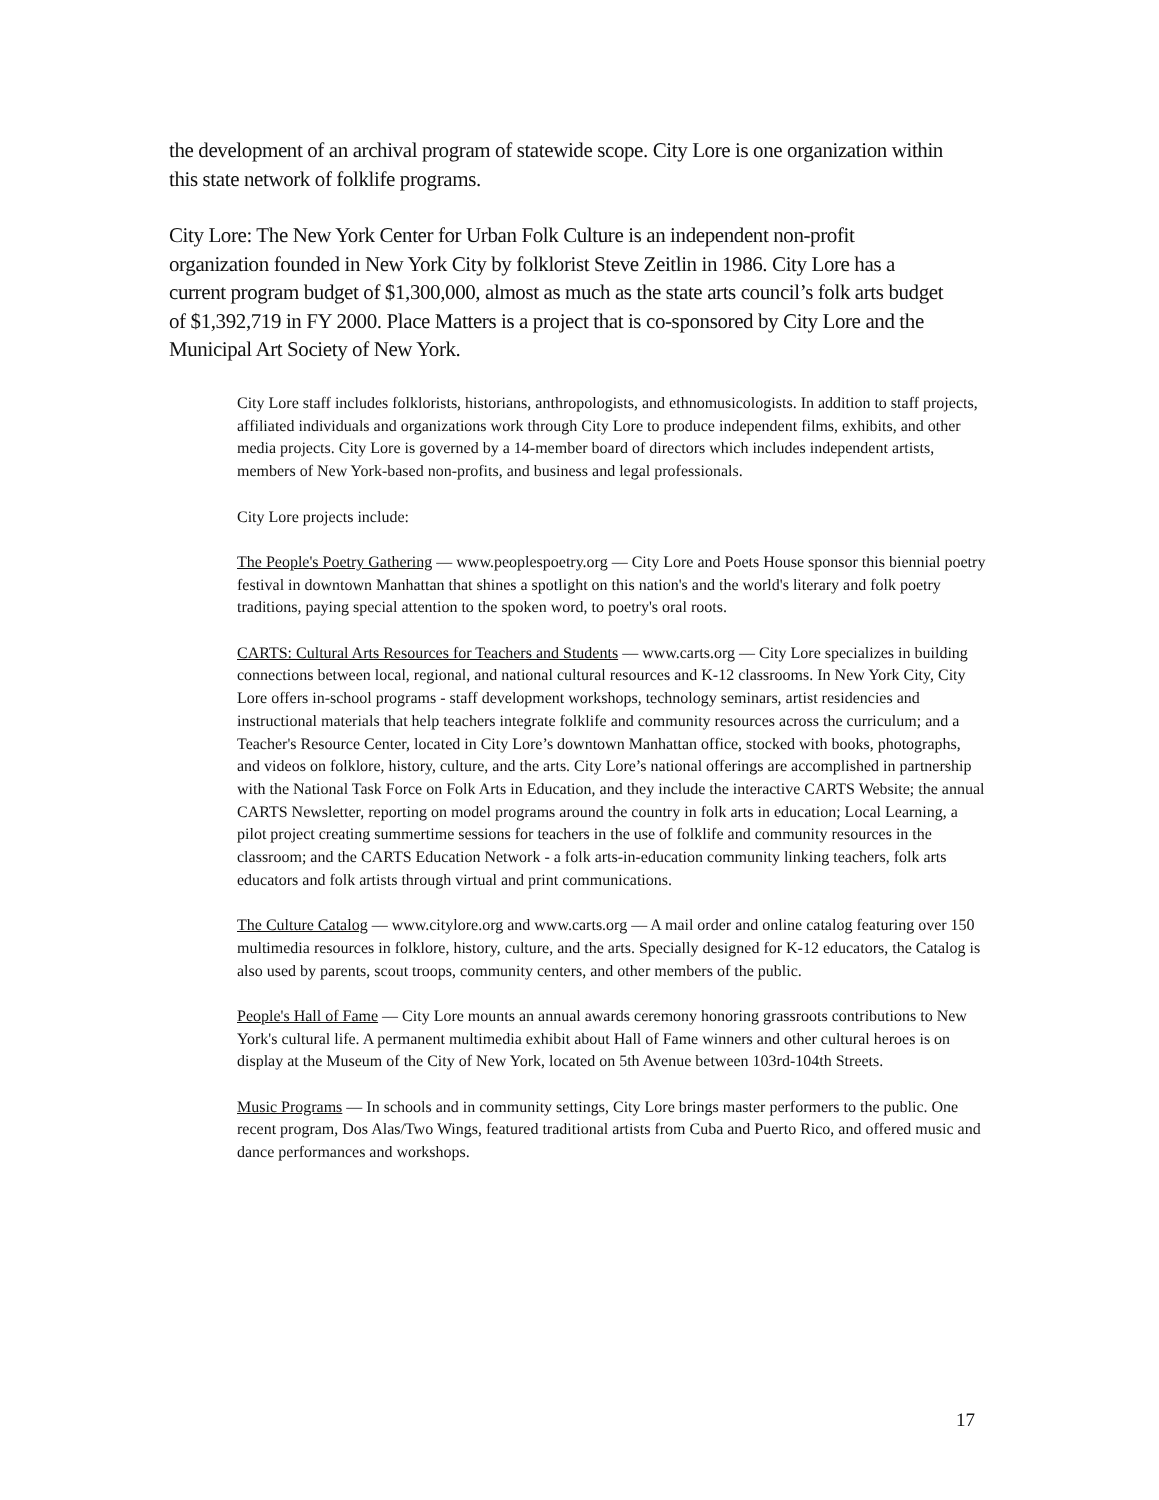the development of an archival program of statewide scope. City Lore is one organization within this state network of folklife programs.
City Lore: The New York Center for Urban Folk Culture is an independent non-profit organization founded in New York City by folklorist Steve Zeitlin in 1986. City Lore has a current program budget of $1,300,000, almost as much as the state arts council’s folk arts budget of $1,392,719 in FY 2000. Place Matters is a project that is co-sponsored by City Lore and the Municipal Art Society of New York.
City Lore staff includes folklorists, historians, anthropologists, and ethnomusicologists. In addition to staff projects, affiliated individuals and organizations work through City Lore to produce independent films, exhibits, and other media projects. City Lore is governed by a 14-member board of directors which includes independent artists, members of New York-based non-profits, and business and legal professionals.
City Lore projects include:
The People's Poetry Gathering — www.peoplespoetry.org — City Lore and Poets House sponsor this biennial poetry festival in downtown Manhattan that shines a spotlight on this nation's and the world's literary and folk poetry traditions, paying special attention to the spoken word, to poetry's oral roots.
CARTS: Cultural Arts Resources for Teachers and Students — www.carts.org — City Lore specializes in building connections between local, regional, and national cultural resources and K-12 classrooms. In New York City, City Lore offers in-school programs - staff development workshops, technology seminars, artist residencies and instructional materials that help teachers integrate folklife and community resources across the curriculum; and a Teacher's Resource Center, located in City Lore’s downtown Manhattan office, stocked with books, photographs, and videos on folklore, history, culture, and the arts. City Lore’s national offerings are accomplished in partnership with the National Task Force on Folk Arts in Education, and they include the interactive CARTS Website; the annual CARTS Newsletter, reporting on model programs around the country in folk arts in education; Local Learning, a pilot project creating summertime sessions for teachers in the use of folklife and community resources in the classroom; and the CARTS Education Network - a folk arts-in-education community linking teachers, folk arts educators and folk artists through virtual and print communications.
The Culture Catalog — www.citylore.org and www.carts.org — A mail order and online catalog featuring over 150 multimedia resources in folklore, history, culture, and the arts. Specially designed for K-12 educators, the Catalog is also used by parents, scout troops, community centers, and other members of the public.
People's Hall of Fame — City Lore mounts an annual awards ceremony honoring grassroots contributions to New York's cultural life. A permanent multimedia exhibit about Hall of Fame winners and other cultural heroes is on display at the Museum of the City of New York, located on 5th Avenue between 103rd-104th Streets.
Music Programs — In schools and in community settings, City Lore brings master performers to the public. One recent program, Dos Alas/Two Wings, featured traditional artists from Cuba and Puerto Rico, and offered music and dance performances and workshops.
17